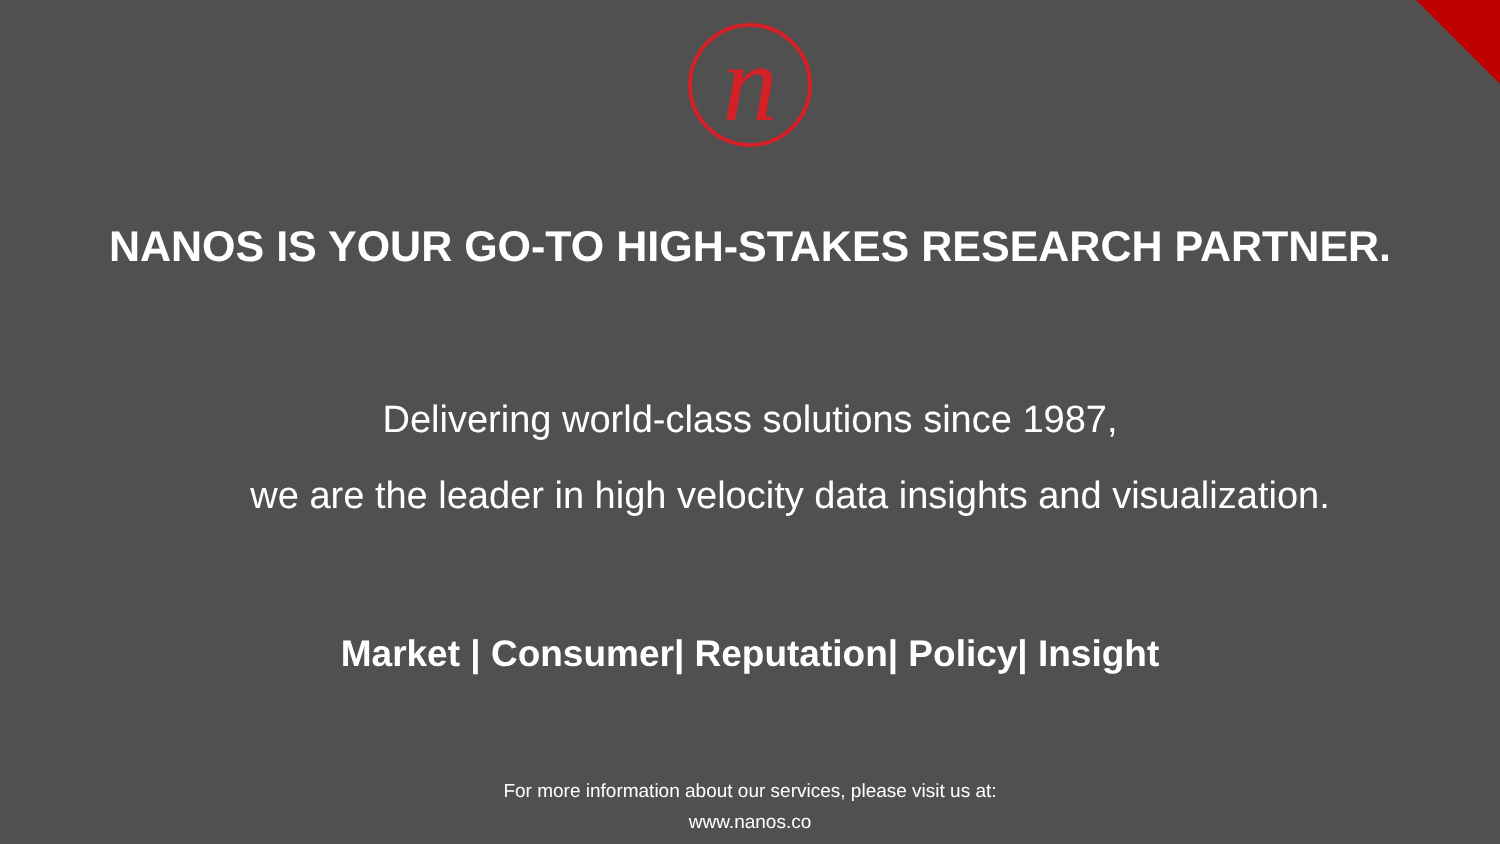n
NANOS IS YOUR GO-TO HIGH-STAKES RESEARCH PARTNER.
Delivering world-class solutions since 1987,
we are the leader in high velocity data insights and visualization.
Market | Consumer| Reputation| Policy| Insight
For more information about our services, please visit us at:
www.nanos.co